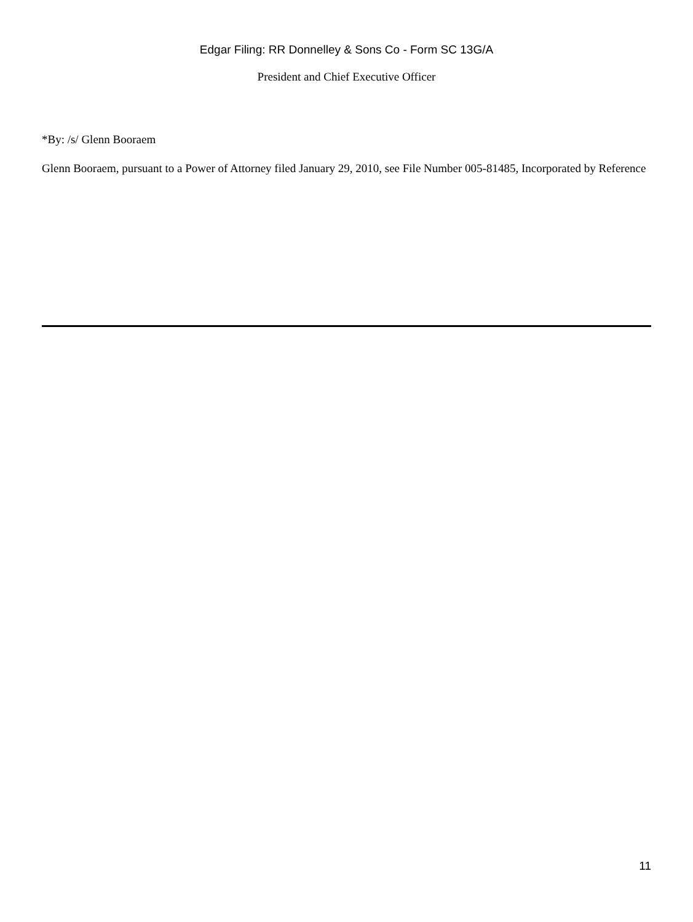Edgar Filing: RR Donnelley & Sons Co - Form SC 13G/A
President and Chief Executive Officer
*By: /s/ Glenn Booraem
Glenn Booraem, pursuant to a Power of Attorney filed January 29, 2010, see File Number 005-81485, Incorporated by Reference
11